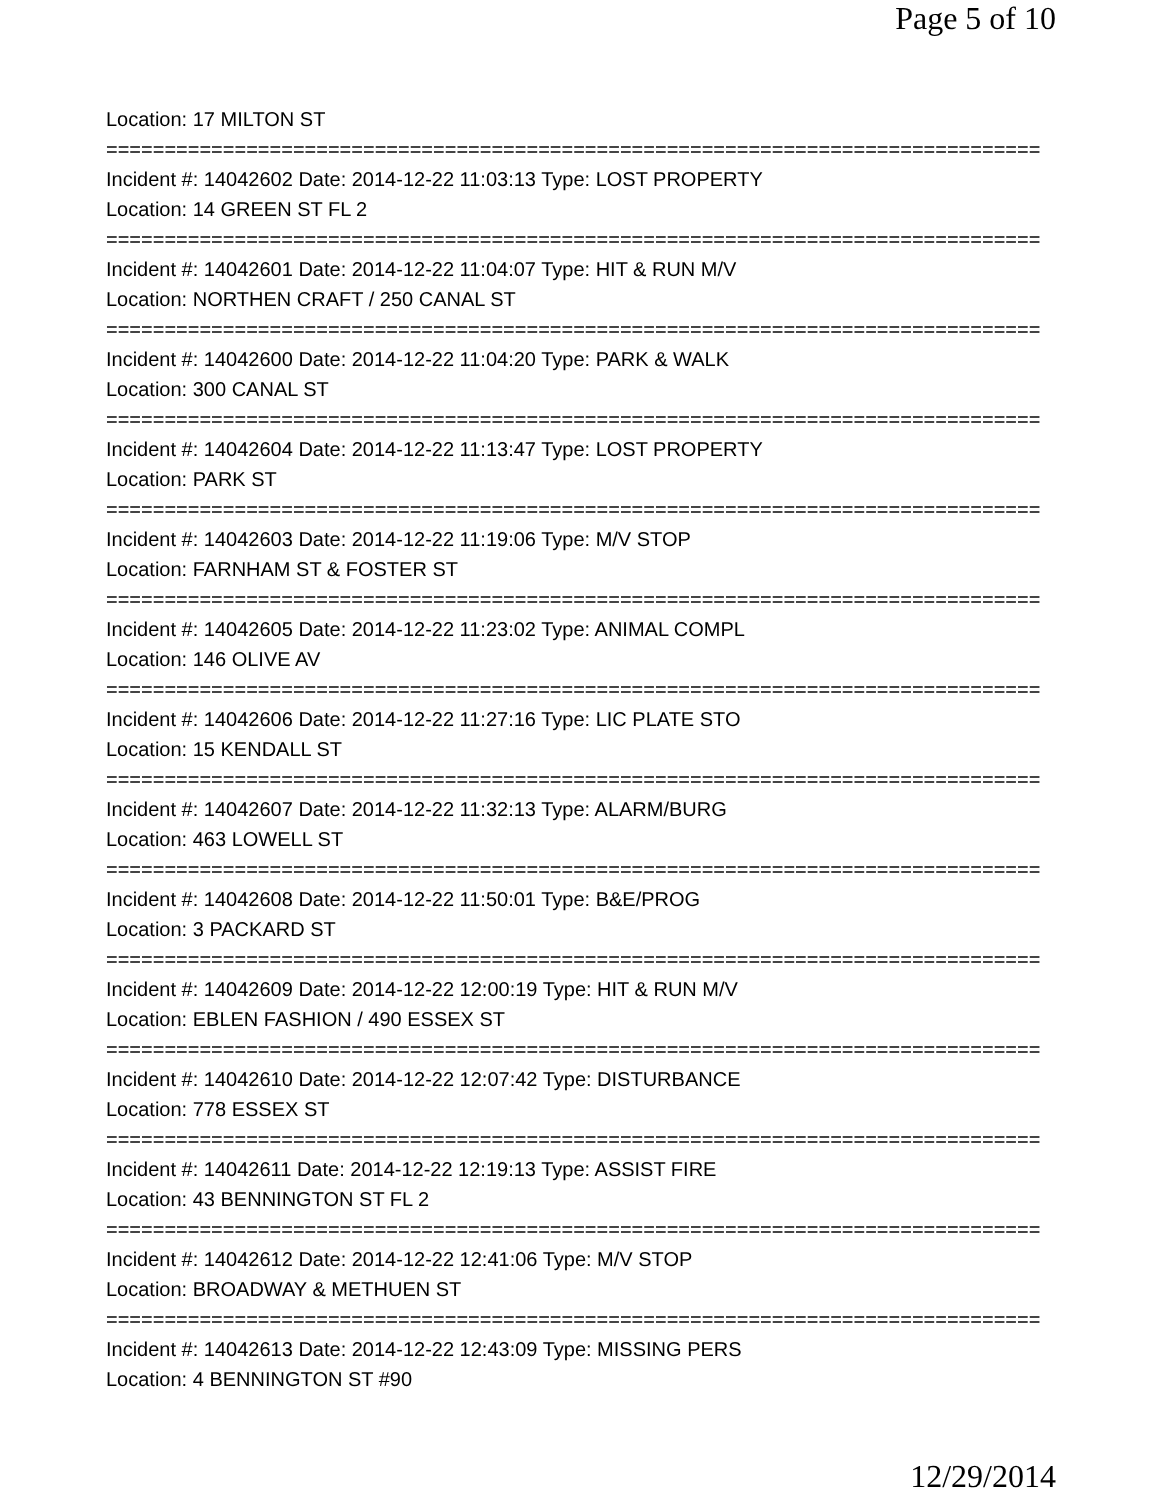Page 5 of 10
Location: 17 MILTON ST
================================================================================
Incident #: 14042602 Date: 2014-12-22 11:03:13 Type: LOST PROPERTY
Location: 14 GREEN ST FL 2
================================================================================
Incident #: 14042601 Date: 2014-12-22 11:04:07 Type: HIT & RUN M/V
Location: NORTHEN CRAFT / 250 CANAL ST
================================================================================
Incident #: 14042600 Date: 2014-12-22 11:04:20 Type: PARK & WALK
Location: 300 CANAL ST
================================================================================
Incident #: 14042604 Date: 2014-12-22 11:13:47 Type: LOST PROPERTY
Location: PARK ST
================================================================================
Incident #: 14042603 Date: 2014-12-22 11:19:06 Type: M/V STOP
Location: FARNHAM ST & FOSTER ST
================================================================================
Incident #: 14042605 Date: 2014-12-22 11:23:02 Type: ANIMAL COMPL
Location: 146 OLIVE AV
================================================================================
Incident #: 14042606 Date: 2014-12-22 11:27:16 Type: LIC PLATE STO
Location: 15 KENDALL ST
================================================================================
Incident #: 14042607 Date: 2014-12-22 11:32:13 Type: ALARM/BURG
Location: 463 LOWELL ST
================================================================================
Incident #: 14042608 Date: 2014-12-22 11:50:01 Type: B&E/PROG
Location: 3 PACKARD ST
================================================================================
Incident #: 14042609 Date: 2014-12-22 12:00:19 Type: HIT & RUN M/V
Location: EBLEN FASHION / 490 ESSEX ST
================================================================================
Incident #: 14042610 Date: 2014-12-22 12:07:42 Type: DISTURBANCE
Location: 778 ESSEX ST
================================================================================
Incident #: 14042611 Date: 2014-12-22 12:19:13 Type: ASSIST FIRE
Location: 43 BENNINGTON ST FL 2
================================================================================
Incident #: 14042612 Date: 2014-12-22 12:41:06 Type: M/V STOP
Location: BROADWAY & METHUEN ST
================================================================================
Incident #: 14042613 Date: 2014-12-22 12:43:09 Type: MISSING PERS
Location: 4 BENNINGTON ST #90
12/29/2014